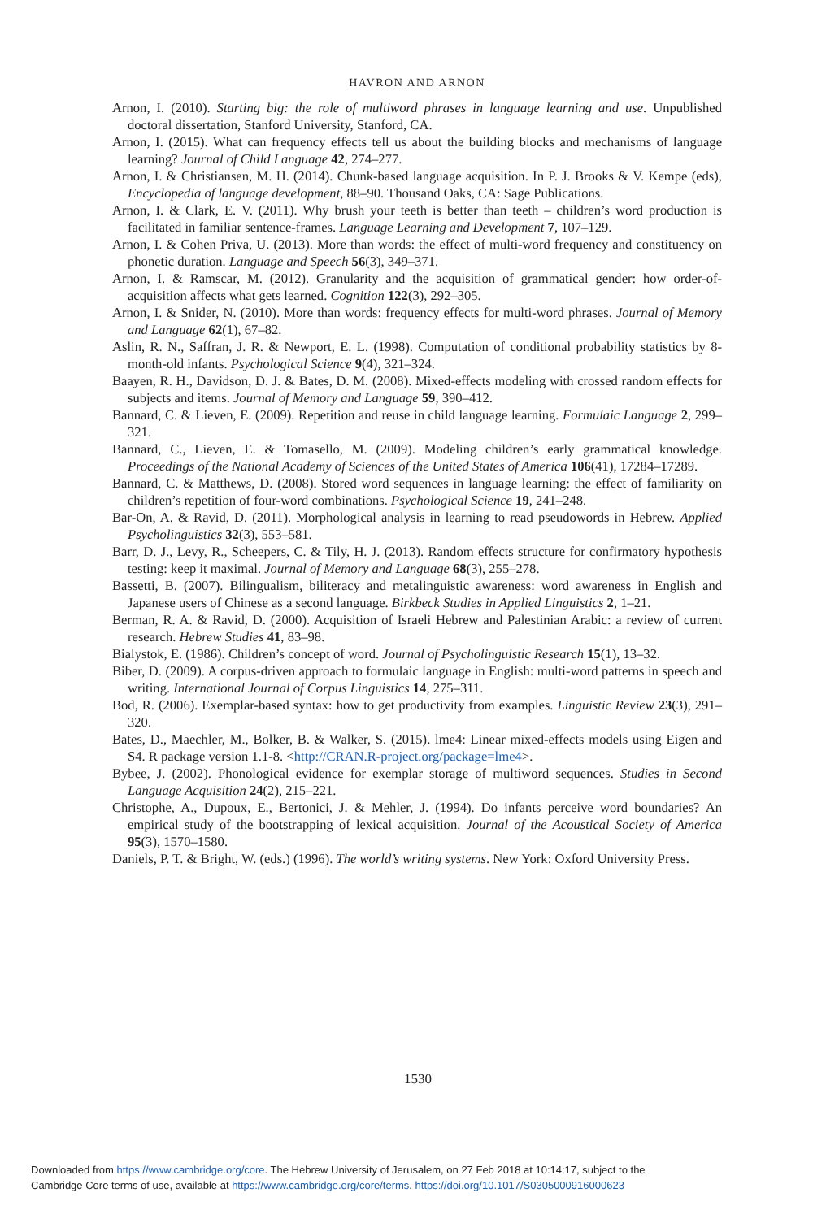HAVRON AND ARNON
Arnon, I. (2010). Starting big: the role of multiword phrases in language learning and use. Unpublished doctoral dissertation, Stanford University, Stanford, CA.
Arnon, I. (2015). What can frequency effects tell us about the building blocks and mechanisms of language learning? Journal of Child Language 42, 274–277.
Arnon, I. & Christiansen, M. H. (2014). Chunk-based language acquisition. In P. J. Brooks & V. Kempe (eds), Encyclopedia of language development, 88–90. Thousand Oaks, CA: Sage Publications.
Arnon, I. & Clark, E. V. (2011). Why brush your teeth is better than teeth – children’s word production is facilitated in familiar sentence-frames. Language Learning and Development 7, 107–129.
Arnon, I. & Cohen Priva, U. (2013). More than words: the effect of multi-word frequency and constituency on phonetic duration. Language and Speech 56(3), 349–371.
Arnon, I. & Ramscar, M. (2012). Granularity and the acquisition of grammatical gender: how order-of-acquisition affects what gets learned. Cognition 122(3), 292–305.
Arnon, I. & Snider, N. (2010). More than words: frequency effects for multi-word phrases. Journal of Memory and Language 62(1), 67–82.
Aslin, R. N., Saffran, J. R. & Newport, E. L. (1998). Computation of conditional probability statistics by 8-month-old infants. Psychological Science 9(4), 321–324.
Baayen, R. H., Davidson, D. J. & Bates, D. M. (2008). Mixed-effects modeling with crossed random effects for subjects and items. Journal of Memory and Language 59, 390–412.
Bannard, C. & Lieven, E. (2009). Repetition and reuse in child language learning. Formulaic Language 2, 299–321.
Bannard, C., Lieven, E. & Tomasello, M. (2009). Modeling children’s early grammatical knowledge. Proceedings of the National Academy of Sciences of the United States of America 106(41), 17284–17289.
Bannard, C. & Matthews, D. (2008). Stored word sequences in language learning: the effect of familiarity on children’s repetition of four-word combinations. Psychological Science 19, 241–248.
Bar-On, A. & Ravid, D. (2011). Morphological analysis in learning to read pseudowords in Hebrew. Applied Psycholinguistics 32(3), 553–581.
Barr, D. J., Levy, R., Scheepers, C. & Tily, H. J. (2013). Random effects structure for confirmatory hypothesis testing: keep it maximal. Journal of Memory and Language 68(3), 255–278.
Bassetti, B. (2007). Bilingualism, biliteracy and metalinguistic awareness: word awareness in English and Japanese users of Chinese as a second language. Birkbeck Studies in Applied Linguistics 2, 1–21.
Berman, R. A. & Ravid, D. (2000). Acquisition of Israeli Hebrew and Palestinian Arabic: a review of current research. Hebrew Studies 41, 83–98.
Bialystok, E. (1986). Children’s concept of word. Journal of Psycholinguistic Research 15(1), 13–32.
Biber, D. (2009). A corpus-driven approach to formulaic language in English: multi-word patterns in speech and writing. International Journal of Corpus Linguistics 14, 275–311.
Bod, R. (2006). Exemplar-based syntax: how to get productivity from examples. Linguistic Review 23(3), 291–320.
Bates, D., Maechler, M., Bolker, B. & Walker, S. (2015). lme4: Linear mixed-effects models using Eigen and S4. R package version 1.1-8. <http://CRAN.R-project.org/package=lme4>.
Bybee, J. (2002). Phonological evidence for exemplar storage of multiword sequences. Studies in Second Language Acquisition 24(2), 215–221.
Christophe, A., Dupoux, E., Bertonici, J. & Mehler, J. (1994). Do infants perceive word boundaries? An empirical study of the bootstrapping of lexical acquisition. Journal of the Acoustical Society of America 95(3), 1570–1580.
Daniels, P. T. & Bright, W. (eds.) (1996). The world’s writing systems. New York: Oxford University Press.
1530
Downloaded from https://www.cambridge.org/core. The Hebrew University of Jerusalem, on 27 Feb 2018 at 10:14:17, subject to the
Cambridge Core terms of use, available at https://www.cambridge.org/core/terms. https://doi.org/10.1017/S0305000916000623